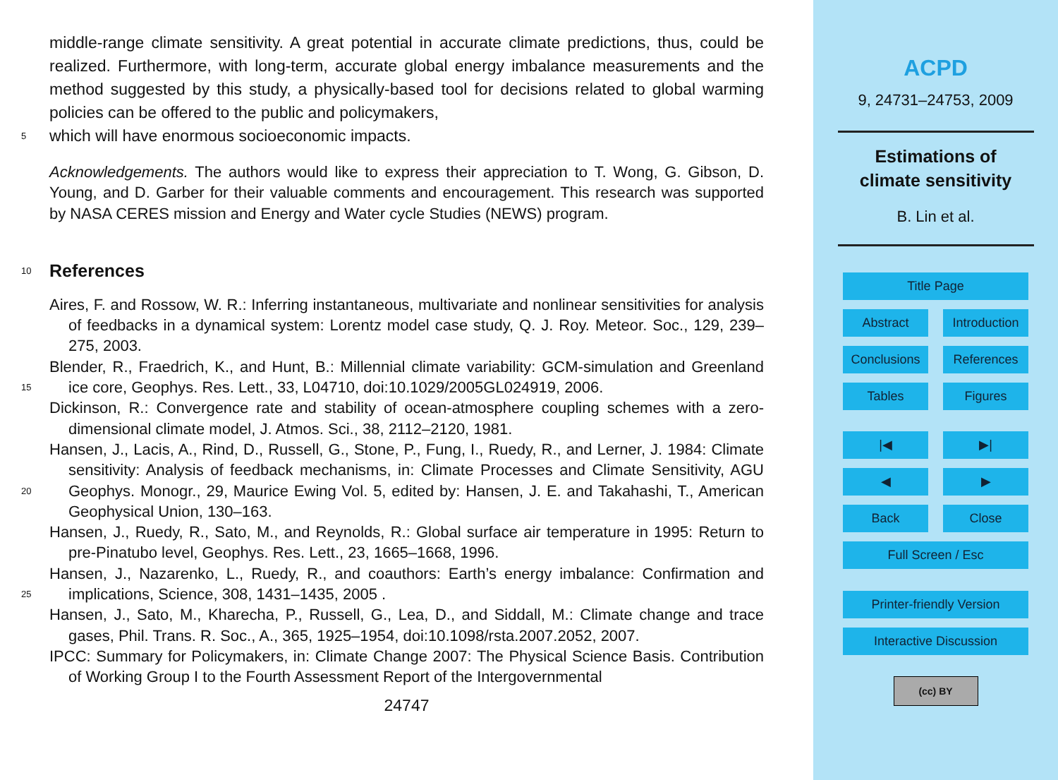middle-range climate sensitivity. A great potential in accurate climate predictions, thus, could be realized. Furthermore, with long-term, accurate global energy imbalance measurements and the method suggested by this study, a physically-based tool for decisions related to global warming policies can be offered to the public and policymakers,
5
which will have enormous socioeconomic impacts.
Acknowledgements. The authors would like to express their appreciation to T. Wong, G. Gibson, D. Young, and D. Garber for their valuable comments and encouragement. This research was supported by NASA CERES mission and Energy and Water cycle Studies (NEWS) program.
10
References
Aires, F. and Rossow, W. R.: Inferring instantaneous, multivariate and nonlinear sensitivities for analysis of feedbacks in a dynamical system: Lorentz model case study, Q. J. Roy. Meteor. Soc., 129, 239–275, 2003.
15
Blender, R., Fraedrich, K., and Hunt, B.: Millennial climate variability: GCM-simulation and Greenland ice core, Geophys. Res. Lett., 33, L04710, doi:10.1029/2005GL024919, 2006.
Dickinson, R.: Convergence rate and stability of ocean-atmosphere coupling schemes with a zero-dimensional climate model, J. Atmos. Sci., 38, 2112–2120, 1981.
20
Hansen, J., Lacis, A., Rind, D., Russell, G., Stone, P., Fung, I., Ruedy, R., and Lerner, J. 1984: Climate sensitivity: Analysis of feedback mechanisms, in: Climate Processes and Climate Sensitivity, AGU Geophys. Monogr., 29, Maurice Ewing Vol. 5, edited by: Hansen, J. E. and Takahashi, T., American Geophysical Union, 130–163.
Hansen, J., Ruedy, R., Sato, M., and Reynolds, R.: Global surface air temperature in 1995: Return to pre-Pinatubo level, Geophys. Res. Lett., 23, 1665–1668, 1996.
25
Hansen, J., Nazarenko, L., Ruedy, R., and coauthors: Earth’s energy imbalance: Confirmation and implications, Science, 308, 1431–1435, 2005 .
Hansen, J., Sato, M., Kharecha, P., Russell, G., Lea, D., and Siddall, M.: Climate change and trace gases, Phil. Trans. R. Soc., A., 365, 1925–1954, doi:10.1098/rsta.2007.2052, 2007.
IPCC: Summary for Policymakers, in: Climate Change 2007: The Physical Science Basis. Contribution of Working Group I to the Fourth Assessment Report of the Intergovernmental
24747
ACPD
9, 24731–24753, 2009
Estimations of
climate sensitivity
B. Lin et al.
Title Page
Abstract Introduction
Conclusions References
Tables Figures
|◀ ▶|
◀ ▶
Back Close
Full Screen / Esc
Printer-friendly Version
Interactive Discussion
(cc) BY